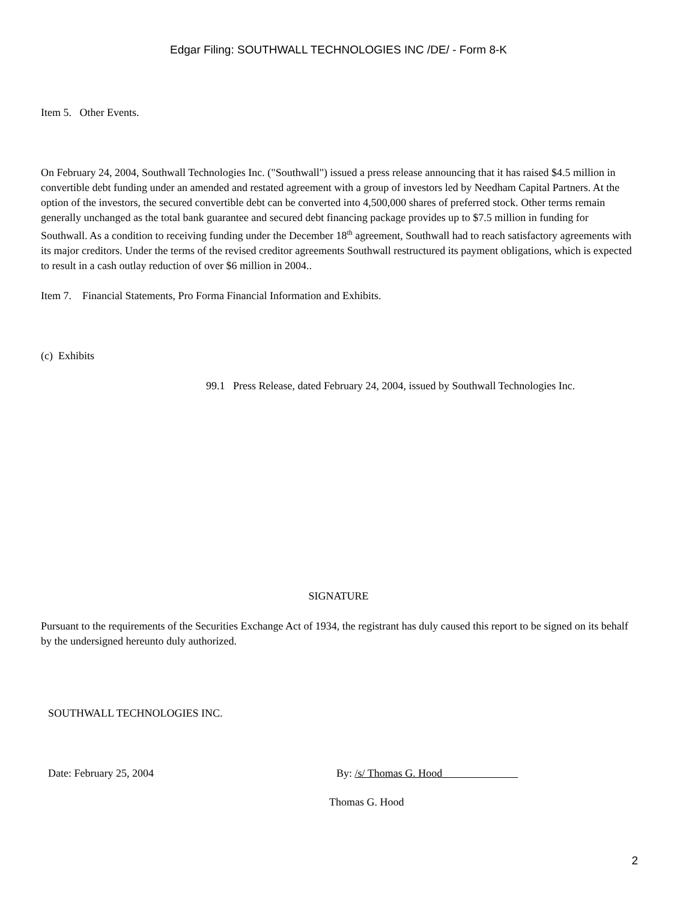Edgar Filing: SOUTHWALL TECHNOLOGIES INC /DE/ - Form 8-K
Item 5. Other Events.
On February 24, 2004, Southwall Technologies Inc. ("Southwall") issued a press release announcing that it has raised $4.5 million in convertible debt funding under an amended and restated agreement with a group of investors led by Needham Capital Partners. At the option of the investors, the secured convertible debt can be converted into 4,500,000 shares of preferred stock. Other terms remain generally unchanged as the total bank guarantee and secured debt financing package provides up to $7.5 million in funding for Southwall. As a condition to receiving funding under the December 18<sup>th</sup> agreement, Southwall had to reach satisfactory agreements with its major creditors. Under the terms of the revised creditor agreements Southwall restructured its payment obligations, which is expected to result in a cash outlay reduction of over $6 million in 2004..
Item 7. Financial Statements, Pro Forma Financial Information and Exhibits.
(c) Exhibits
99.1 Press Release, dated February 24, 2004, issued by Southwall Technologies Inc.
SIGNATURE
Pursuant to the requirements of the Securities Exchange Act of 1934, the registrant has duly caused this report to be signed on its behalf by the undersigned hereunto duly authorized.
SOUTHWALL TECHNOLOGIES INC.
Date: February 25, 2004 By: /s/ Thomas G. Hood
Thomas G. Hood
2